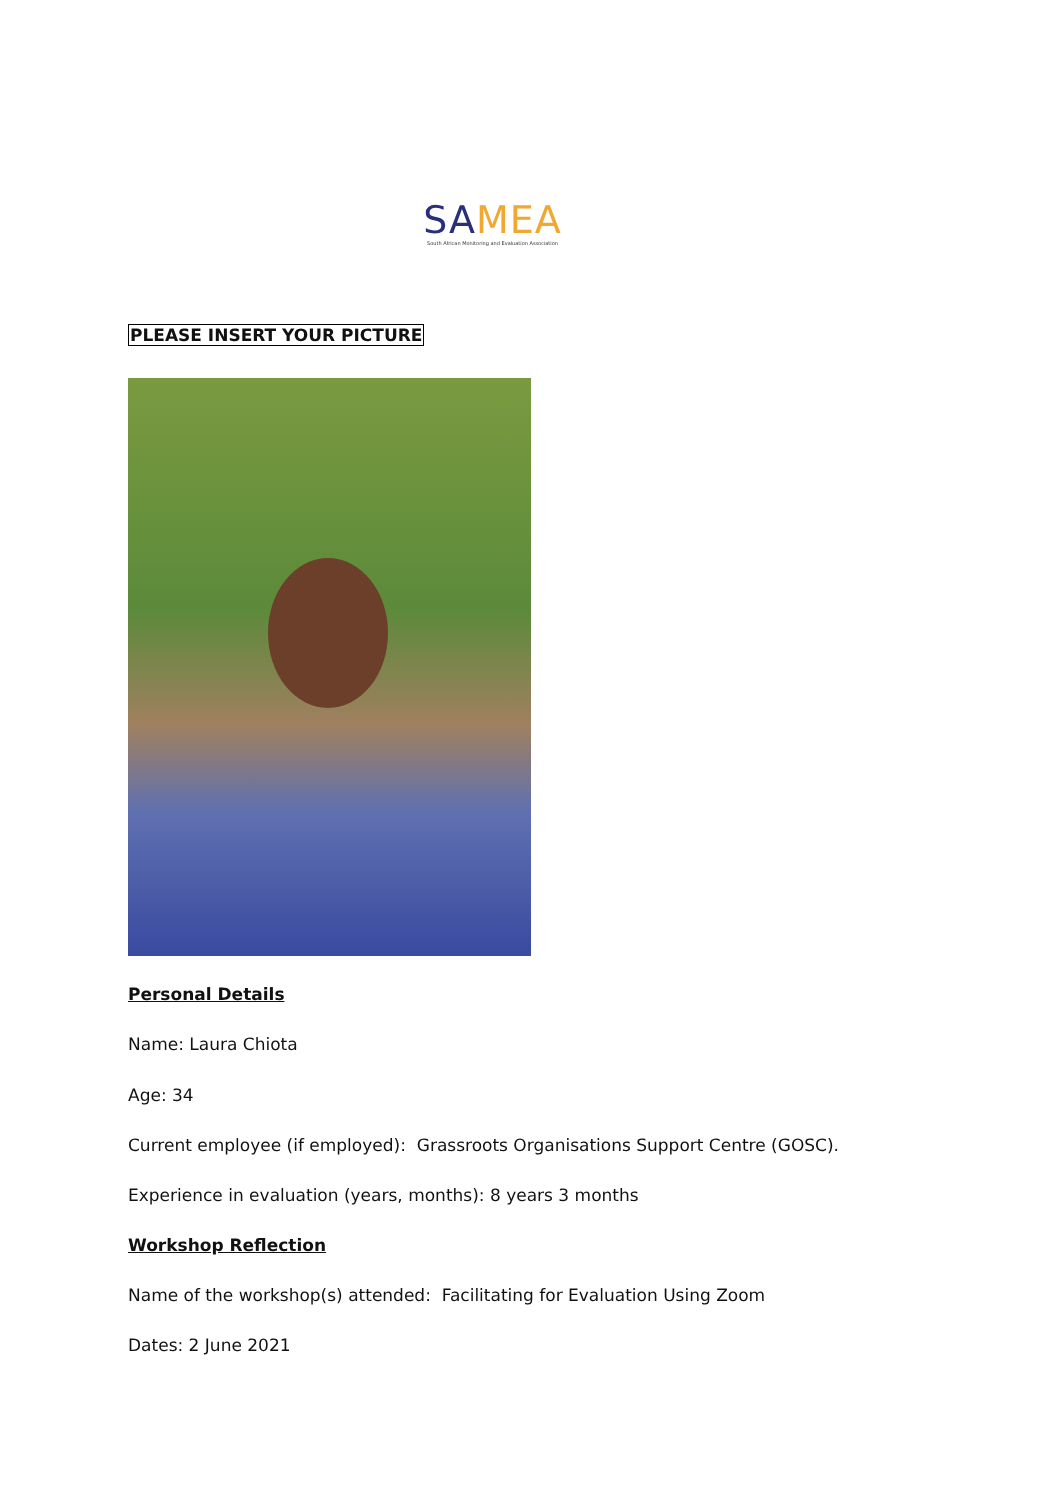SAMEA
South African Monitoring and Evaluation Association
PLEASE INSERT YOUR PICTURE
Personal Details
Name: Laura Chiota
Age: 34
Current employee (if employed): Grassroots Organisations Support Centre (GOSC).
Experience in evaluation (years, months): 8 years 3 months
Workshop Reflection
Name of the workshop(s) attended: Facilitating for Evaluation Using Zoom
Dates: 2 June 2021